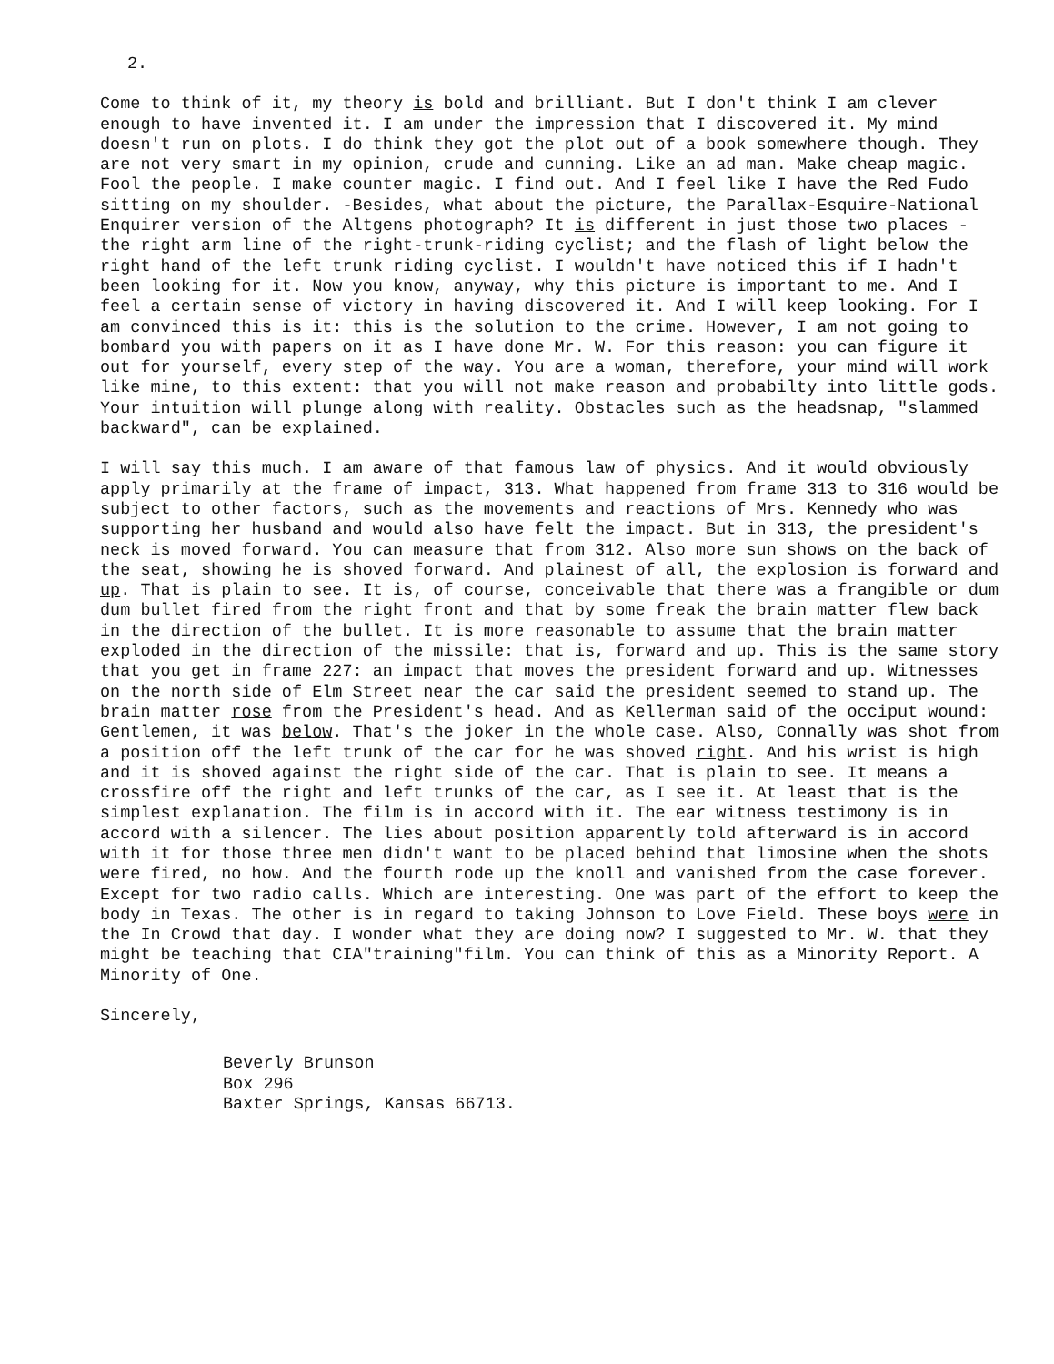2.
Come to think of it, my theory is bold and brilliant. But I don't think I am clever enough to have invented it. I am under the impression that I discovered it. My mind doesn't run on plots. I do think they got the plot out of a book somewhere though. They are not very smart in my opinion, crude and cunning. Like an ad man. Make cheap magic. Fool the people. I make counter magic. I find out. And I feel like I have the Red Fudo sitting on my shoulder. -Besides, what about the picture, the Parallax-Esquire-National Enquirer version of the Altgens photograph? It is different in just those two places - the right arm line of the right-trunk-riding cyclist; and the flash of light below the right hand of the left trunk riding cyclist. I wouldn't have noticed this if I hadn't been looking for it. Now you know, anyway, why this picture is important to me. And I feel a certain sense of victory in having discovered it. And I will keep looking. For I am convinced this is it: this is the solution to the crime. However, I am not going to bombard you with papers on it as I have done Mr. W. For this reason: you can figure it out for yourself, every step of the way. You are a woman, therefore, your mind will work like mine, to this extent: that you will not make reason and probabilty into little gods. Your intuition will plunge along with reality. Obstacles such as the headsnap, "slammed backward", can be explained.
I will say this much. I am aware of that famous law of physics. And it would obviously apply primarily at the frame of impact, 313. What happened from frame 313 to 316 would be subject to other factors, such as the movements and reactions of Mrs. Kennedy who was supporting her husband and would also have felt the impact. But in 313, the president's neck is moved forward. You can measure that from 312. Also more sun shows on the back of the seat, showing he is shoved forward. And plainest of all, the explosion is forward and up. That is plain to see. It is, of course, conceivable that there was a frangible or dum dum bullet fired from the right front and that by some freak the brain matter flew back in the direction of the bullet. It is more reasonable to assume that the brain matter exploded in the direction of the missile: that is, forward and up. This is the same story that you get in frame 227: an impact that moves the president forward and up. Witnesses on the north side of Elm Street near the car said the president seemed to stand up. The brain matter rose from the President's head. And as Kellerman said of the occiput wound: Gentlemen, it was below. That's the joker in the whole case. Also, Connally was shot from a position off the left trunk of the car for he was shoved right. And his wrist is high and it is shoved against the right side of the car. That is plain to see. It means a crossfire off the right and left trunks of the car, as I see it. At least that is the simplest explanation. The film is in accord with it. The ear witness testimony is in accord with a silencer. The lies about position apparently told afterward is in accord with it for those three men didn't want to be placed behind that limosine when the shots were fired, no how. And the fourth rode up the knoll and vanished from the case forever. Except for two radio calls. Which are interesting. One was part of the effort to keep the body in Texas. The other is in regard to taking Johnson to Love Field. These boys were in the In Crowd that day. I wonder what they are doing now? I suggested to Mr. W. that they might be teaching that CIA"training"film. You can think of this as a Minority Report. A Minority of One.
Sincerely,
Beverly Brunson
Box 296
Baxter Springs, Kansas 66713.